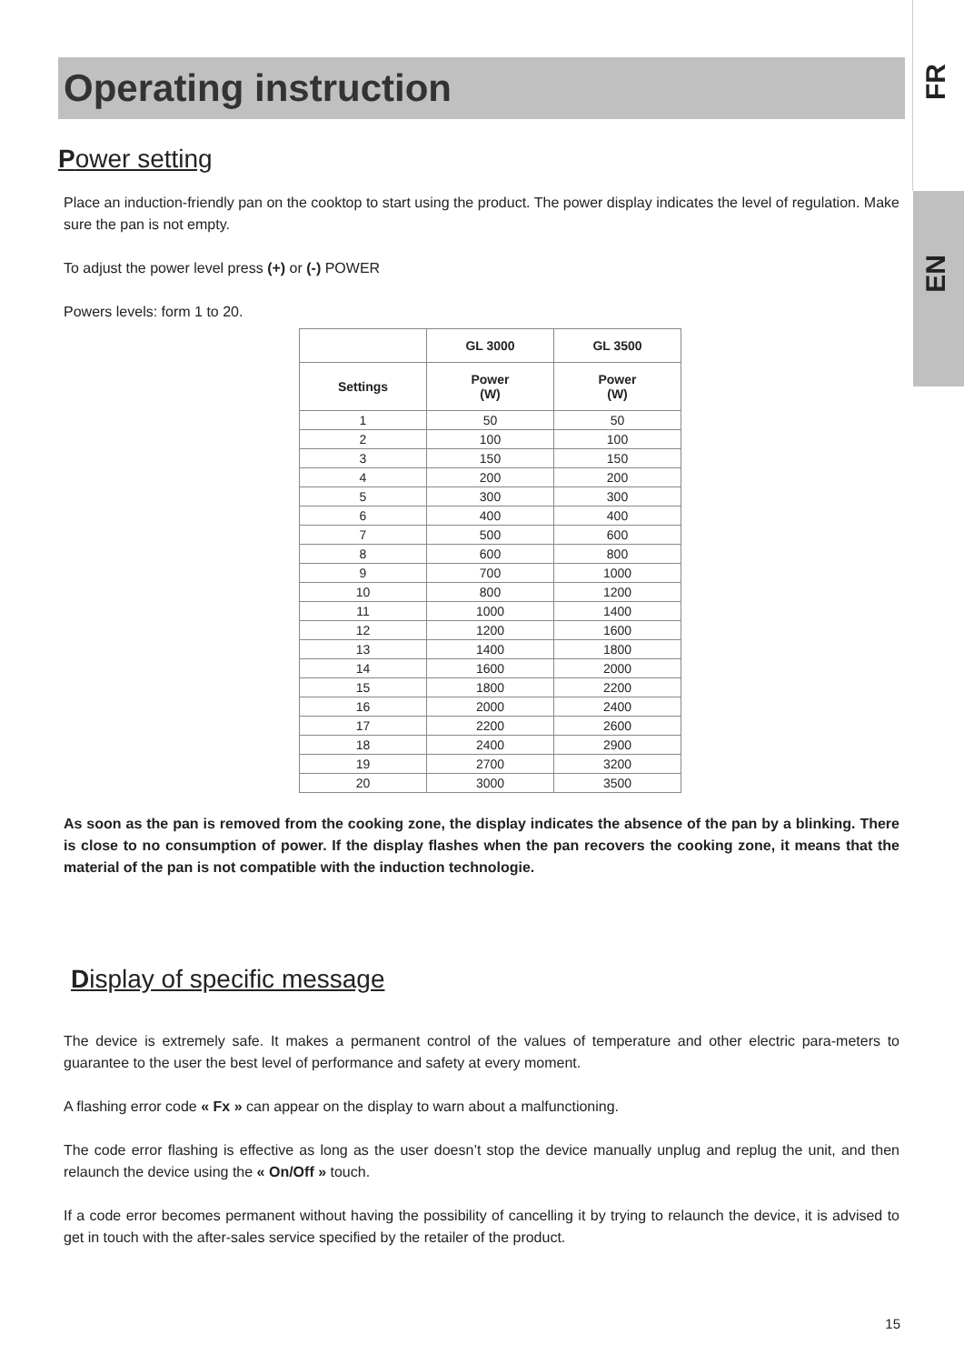FR
EN
Operating instruction
Power setting
Place an induction-friendly pan on the cooktop to start using the product. The power display indicates the level of regulation. Make sure the pan is not empty.
To adjust the power level press (+) or (-) POWER
Powers levels: form 1 to 20.
| | GL 3000 | GL 3500 |
| --- | --- | --- |
| Settings | Power (W) | Power (W) |
| 1 | 50 | 50 |
| 2 | 100 | 100 |
| 3 | 150 | 150 |
| 4 | 200 | 200 |
| 5 | 300 | 300 |
| 6 | 400 | 400 |
| 7 | 500 | 600 |
| 8 | 600 | 800 |
| 9 | 700 | 1000 |
| 10 | 800 | 1200 |
| 11 | 1000 | 1400 |
| 12 | 1200 | 1600 |
| 13 | 1400 | 1800 |
| 14 | 1600 | 2000 |
| 15 | 1800 | 2200 |
| 16 | 2000 | 2400 |
| 17 | 2200 | 2600 |
| 18 | 2400 | 2900 |
| 19 | 2700 | 3200 |
| 20 | 3000 | 3500 |
As soon as the pan is removed from the cooking zone, the display indicates the absence of the pan by a blinking. There is close to no consumption of power. If the display flashes when the pan recovers the cooking zone, it means that the material of the pan is not compatible with the induction technologie.
Display of specific message
The device is extremely safe. It makes a permanent control of the values of temperature and other electric para-meters to guarantee to the user the best level of performance and safety at every moment.
A flashing error code « Fx » can appear on the display to warn about a malfunctioning.
The code error flashing is effective as long as the user doesn’t stop the device manually unplug and replug the unit, and then relaunch the device using the « On/Off » touch.
If a code error becomes permanent without having the possibility of cancelling it by trying to relaunch the device, it is advised to get in touch with the after-sales service specified by the retailer of the product.
15